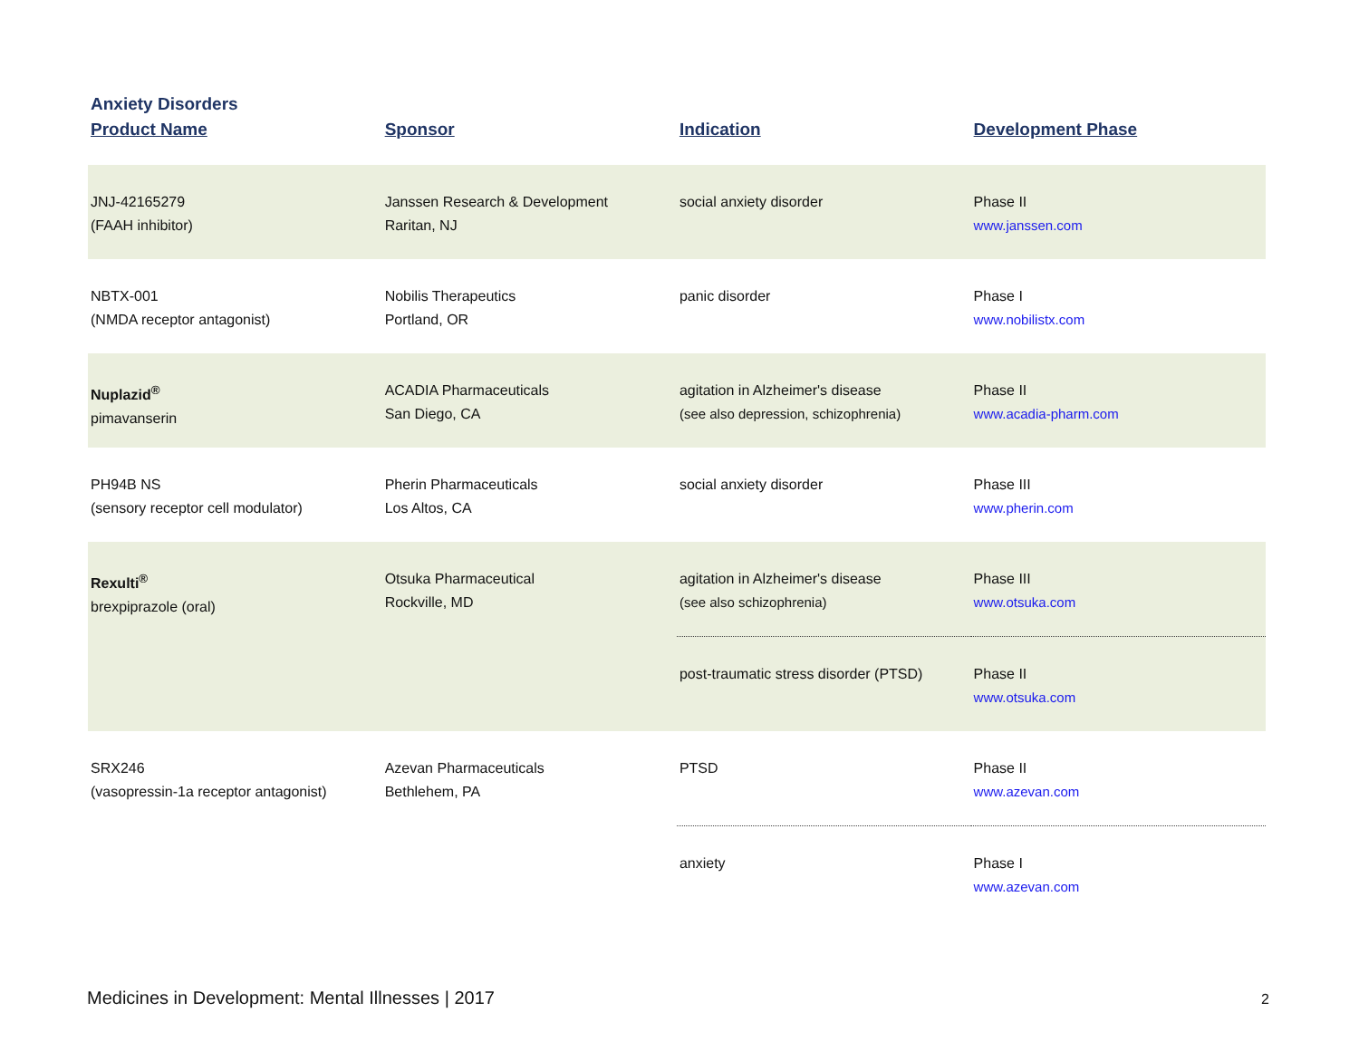Anxiety Disorders
| Product Name | Sponsor | Indication | Development Phase |
| --- | --- | --- | --- |
| JNJ-42165279 (FAAH inhibitor) | Janssen Research & Development Raritan, NJ | social anxiety disorder | Phase II www.janssen.com |
| NBTX-001 (NMDA receptor antagonist) | Nobilis Therapeutics Portland, OR | panic disorder | Phase I www.nobilistx.com |
| Nuplazid<sup>®</sup> pimavanserin | ACADIA Pharmaceuticals San Diego, CA | agitation in Alzheimer's disease (see also depression, schizophrenia) | Phase II www.acadia-pharm.com |
| PH94B NS (sensory receptor cell modulator) | Pherin Pharmaceuticals Los Altos, CA | social anxiety disorder | Phase III www.pherin.com |
| Rexulti<sup>®</sup> brexpiprazole (oral) | Otsuka Pharmaceutical Rockville, MD | agitation in Alzheimer's disease (see also schizophrenia) | Phase III www.otsuka.com |
| | | post-traumatic stress disorder (PTSD) | Phase II www.otsuka.com |
| SRX246 (vasopressin-1a receptor antagonist) | Azevan Pharmaceuticals Bethlehem, PA | PTSD | Phase II www.azevan.com |
| | | anxiety | Phase I www.azevan.com |
Medicines in Development: Mental Illnesses | 2017
2